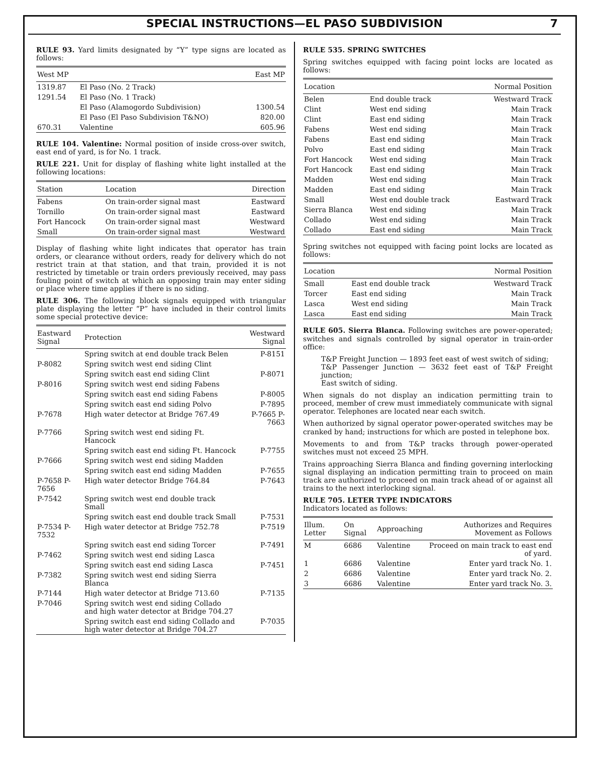SPECIAL INSTRUCTIONS—EL PASO SUBDIVISION 7
RULE 93. Yard limits designated by “Y” type signs are located as follows:
| West MP | | East MP |
| --- | --- | --- |
| 1319.87 | El Paso (No. 2 Track) | |
| 1291.54 | El Paso (No. 1 Track) | |
| | El Paso (Alamogordo Subdivision) | 1300.54 |
| | El Paso (El Paso Subdivision T&NO) | 820.00 |
| 670.31 | Valentine | 605.96 |
RULE 104. Valentine: Normal position of inside cross-over switch, east end of yard, is for No. 1 track.
RULE 221. Unit for display of flashing white light installed at the following locations:
| Station | Location | Direction |
| --- | --- | --- |
| Fabens | On train-order signal mast | Eastward |
| Tornillo | On train-order signal mast | Eastward |
| Fort Hancock | On train-order signal mast | Westward |
| Small | On train-order signal mast | Westward |
Display of flashing white light indicates that operator has train orders, or clearance without orders, ready for delivery which do not restrict train at that station, and that train, provided it is not restricted by timetable or train orders previously received, may pass fouling point of switch at which an opposing train may enter siding or place where time applies if there is no siding.
RULE 306. The following block signals equipped with triangular plate displaying the letter “P” have included in their control limits some special protective device:
| Eastward Signal | Protection | Westward Signal |
| --- | --- | --- |
| | Spring switch at end double track Belen | P-8151 |
| P-8082 | Spring switch west end siding Clint | |
| | Spring switch east end siding Clint | P-8071 |
| P-8016 | Spring switch west end siding Fabens | |
| | Spring switch east end siding Fabens | P-8005 |
| | Spring switch east end siding Polvo | P-7895 |
| P-7678 | High water detector at Bridge 767.49 | P-7665 P-7663 |
| P-7766 | Spring switch west end siding Ft. Hancock | |
| | Spring switch east end siding Ft. Hancock | P-7755 |
| P-7666 | Spring switch west end siding Madden | |
| | Spring switch east end siding Madden | P-7655 |
| P-7658 P-7656 | High water detector Bridge 764.84 | P-7643 |
| P-7542 | Spring switch west end double track Small | |
| | Spring switch east end double track Small | P-7531 |
| P-7534 P-7532 | High water detector at Bridge 752.78 | P-7519 |
| | Spring switch east end siding Torcer | P-7491 |
| P-7462 | Spring switch west end siding Lasca | |
| | Spring switch east end siding Lasca | P-7451 |
| P-7382 | Spring switch west end siding Sierra Blanca | |
| P-7144 | High water detector at Bridge 713.60 | P-7135 |
| P-7046 | Spring switch west end siding Collado and high water detector at Bridge 704.27 | |
| | Spring switch east end siding Collado and high water detector at Bridge 704.27 | P-7035 |
RULE 535. SPRING SWITCHES
Spring switches equipped with facing point locks are located as follows:
| Location | | Normal Position |
| --- | --- | --- |
| Belen | End double track | Westward Track |
| Clint | West end siding | Main Track |
| Clint | East end siding | Main Track |
| Fabens | West end siding | Main Track |
| Fabens | East end siding | Main Track |
| Polvo | East end siding | Main Track |
| Fort Hancock | West end siding | Main Track |
| Fort Hancock | East end siding | Main Track |
| Madden | West end siding | Main Track |
| Madden | East end siding | Main Track |
| Small | West end double track | Eastward Track |
| Sierra Blanca | West end siding | Main Track |
| Collado | West end siding | Main Track |
| Collado | East end siding | Main Track |
Spring switches not equipped with facing point locks are located as follows:
| Location | | Normal Position |
| --- | --- | --- |
| Small | East end double track | Westward Track |
| Torcer | East end siding | Main Track |
| Lasca | West end siding | Main Track |
| Lasca | East end siding | Main Track |
RULE 605. Sierra Blanca. Following switches are power-operated; switches and signals controlled by signal operator in train-order office:
T&P Freight Junction — 1893 feet east of west switch of siding;
T&P Passenger Junction — 3632 feet east of T&P Freight junction;
East switch of siding.
When signals do not display an indication permitting train to proceed, member of crew must immediately communicate with signal operator. Telephones are located near each switch.
When authorized by signal operator power-operated switches may be cranked by hand; instructions for which are posted in telephone box.
Movements to and from T&P tracks through power-operated switches must not exceed 25 MPH.
Trains approaching Sierra Blanca and finding governing interlocking signal displaying an indication permitting train to proceed on main track are authorized to proceed on main track ahead of or against all trains to the next interlocking signal.
RULE 705. LETER TYPE INDICATORS
Indicators located as follows:
| Illum. Letter | On Signal | Approaching | Authorizes and Requires Movement as Follows |
| --- | --- | --- | --- |
| M | 6686 | Valentine | Proceed on main track to east end of yard. |
| 1 | 6686 | Valentine | Enter yard track No. 1. |
| 2 | 6686 | Valentine | Enter yard track No. 2. |
| 3 | 6686 | Valentine | Enter yard track No. 3. |